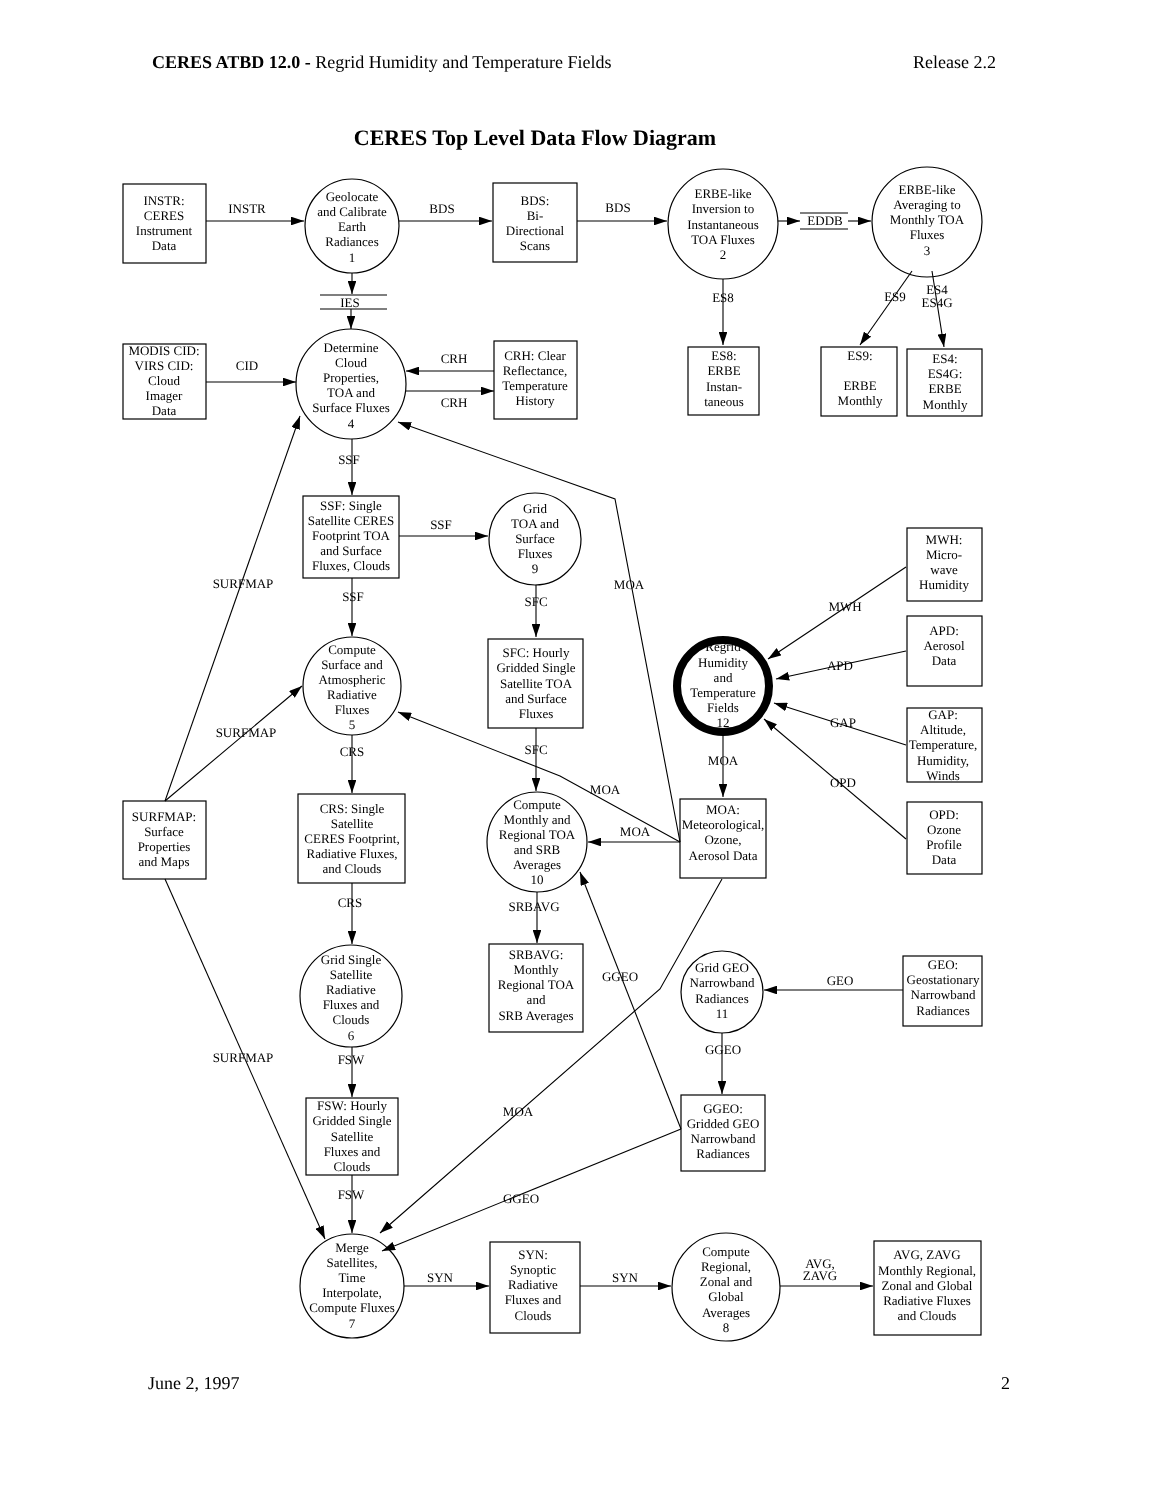CERES ATBD 12.0 - Regrid Humidity and Temperature Fields
Release 2.2
CERES Top Level Data Flow Diagram
INSTR: CERES Instrument Data
INSTR
Geolocate and Calibrate Earth Radiances 1
BDS
BDS: Bi- Directional Scans
BDS
ERBE-like Inversion to Instantaneous TOA Fluxes 2
EDDB
ERBE-like Averaging to Monthly TOA Fluxes 3
IES
ES8
ES9
ES4 ES4G
MODIS CID: VIRS CID: Cloud Imager Data
CID
Determine Cloud Properties, TOA and Surface Fluxes 4
CRH
CRH
CRH: Clear Reflectance, Temperature History
ES8: ERBE Instan- taneous
ES9: ERBE Monthly
ES4: ES4G: ERBE Monthly
SSF
SSF: Single Satellite CERES Footprint TOA and Surface Fluxes, Clouds
SSF
Grid TOA and Surface Fluxes 9
MWH: Micro- wave Humidity
SURFMAP
SSF
SFC
MOA
MWH
APD: Aerosol Data
Compute Surface and Atmospheric Radiative Fluxes 5
SFC: Hourly Gridded Single Satellite TOA and Surface Fluxes
Regrid Humidity and Temperature Fields 12
APD
GAP
GAP: Altitude, Temperature, Humidity, Winds
SURFMAP
CRS
SFC
MOA
MOA
OPD
SURFMAP: Surface Properties and Maps
CRS: Single Satellite CERES Footprint, Radiative Fluxes, and Clouds
Compute Monthly and Regional TOA and SRB Averages 10
MOA
MOA: Meteorological, Ozone, Aerosol Data
OPD: Ozone Profile Data
CRS
SRBAVG
Grid Single Satellite Radiative Fluxes and Clouds 6
SRBAVG: Monthly Regional TOA and SRB Averages
GGEO
Grid GEO Narrowband Radiances 11
GEO
GEO: Geostationary Narrowband Radiances
SURFMAP
FSW
GGEO
FSW: Hourly Gridded Single Satellite Fluxes and Clouds
MOA
GGEO: Gridded GEO Narrowband Radiances
FSW
GGEO
Merge Satellites, Time Interpolate, Compute Fluxes 7
SYN
SYN: Synoptic Radiative Fluxes and Clouds
SYN
Compute Regional, Zonal and Global Averages 8
AVG, ZAVG
AVG, ZAVG Monthly Regional, Zonal and Global Radiative Fluxes and Clouds
June 2, 1997 2